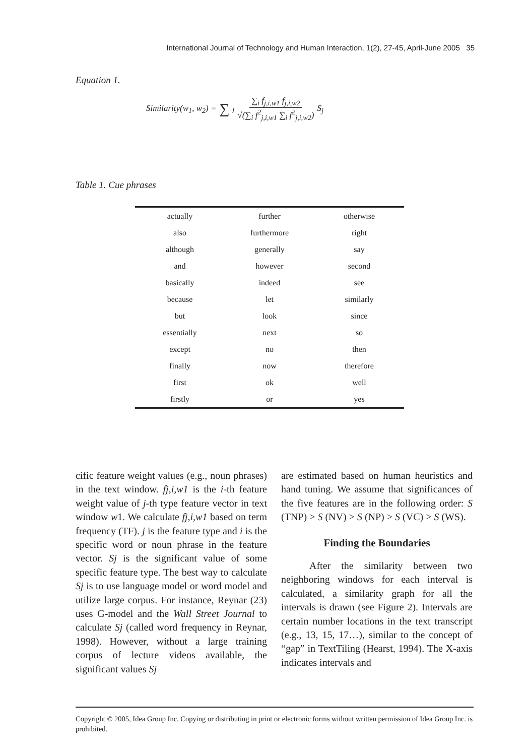International Journal of Technology and Human Interaction, 1(2), 27-45, April-June 2005 35
Equation 1.
Similarity(w<sub>1</sub>, w<sub>2</sub>) = ∑<sub>j</sub> ∑<sub>i</sub> f<sub>j,i,w1</sub> f<sub>j,i,w2</sub> √(∑<sub>i</sub> f<sup>2</sup><sub>j,i,w1</sub> ∑<sub>i</sub> f<sup>2</sup><sub>j,i,w2</sub>) S<sub>j</sub>
Table 1. Cue phrases
| actually | further | otherwise |
| also | furthermore | right |
| although | generally | say |
| and | however | second |
| basically | indeed | see |
| because | let | similarly |
| but | look | since |
| essentially | next | so |
| except | no | then |
| finally | now | therefore |
| first | ok | well |
| firstly | or | yes |
cific feature weight values (e.g., noun phrases) in the text window. fj,i,w1 is the i-th feature weight value of j-th type feature vector in text window w1. We calculate fj,i,w1 based on term frequency (TF). j is the feature type and i is the specific word or noun phrase in the feature vector. Sj is the significant value of some specific feature type. The best way to calculate Sj is to use language model or word model and utilize large corpus. For instance, Reynar (23) uses G-model and the Wall Street Journal to calculate Sj (called word frequency in Reynar, 1998). However, without a large training corpus of lecture videos available, the significant values Sj
are estimated based on human heuristics and hand tuning. We assume that significances of the five features are in the following order: S (TNP) > S (NV) > S (NP) > S (VC) > S (WS).
Finding the Boundaries
After the similarity between two neighboring windows for each interval is calculated, a similarity graph for all the intervals is drawn (see Figure 2). Intervals are certain number locations in the text transcript (e.g., 13, 15, 17…), similar to the concept of “gap” in TextTiling (Hearst, 1994). The X-axis indicates intervals and
Copyright © 2005, Idea Group Inc. Copying or distributing in print or electronic forms without written permission of Idea Group Inc. is prohibited.